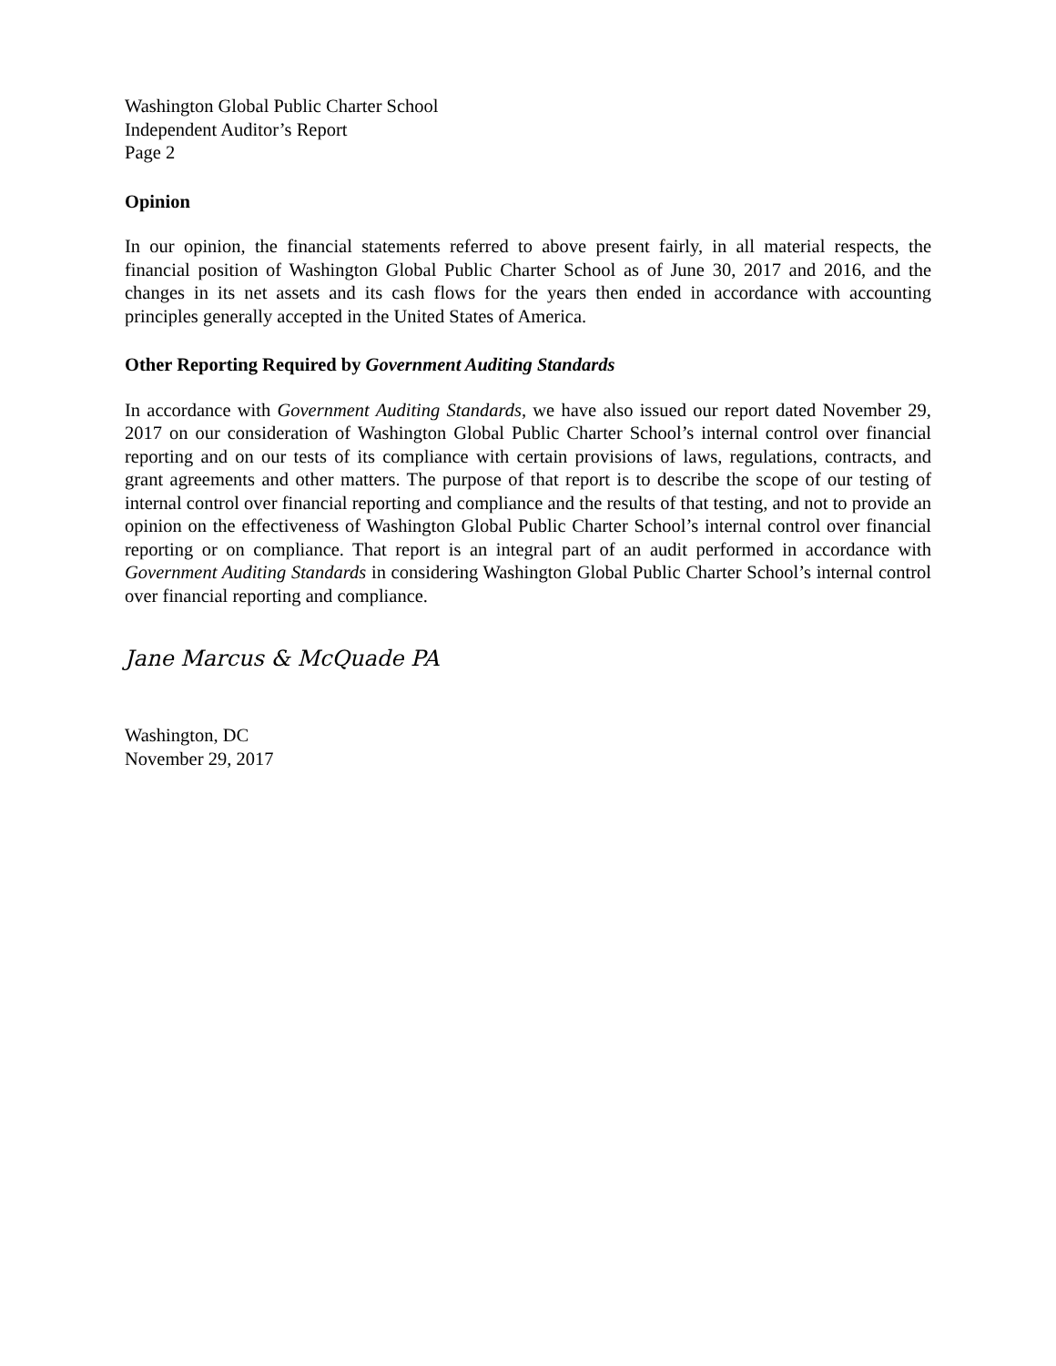Washington Global Public Charter School
Independent Auditor’s Report
Page 2
Opinion
In our opinion, the financial statements referred to above present fairly, in all material respects, the financial position of Washington Global Public Charter School as of June 30, 2017 and 2016, and the changes in its net assets and its cash flows for the years then ended in accordance with accounting principles generally accepted in the United States of America.
Other Reporting Required by Government Auditing Standards
In accordance with Government Auditing Standards, we have also issued our report dated November 29, 2017 on our consideration of Washington Global Public Charter School’s internal control over financial reporting and on our tests of its compliance with certain provisions of laws, regulations, contracts, and grant agreements and other matters. The purpose of that report is to describe the scope of our testing of internal control over financial reporting and compliance and the results of that testing, and not to provide an opinion on the effectiveness of Washington Global Public Charter School’s internal control over financial reporting or on compliance. That report is an integral part of an audit performed in accordance with Government Auditing Standards in considering Washington Global Public Charter School’s internal control over financial reporting and compliance.
Jane Marcus & McQuade PA
Washington, DC
November 29, 2017